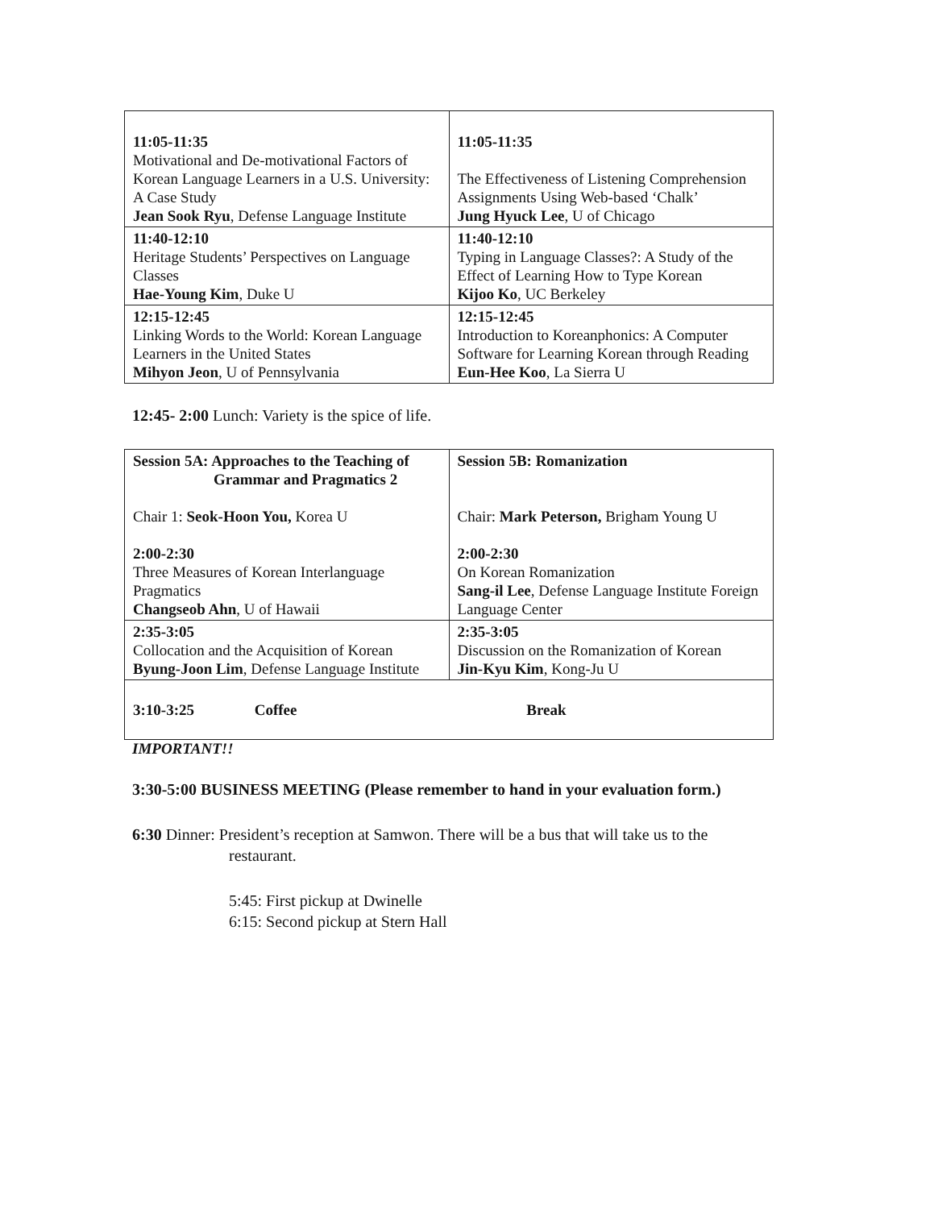| 11:05-11:35 Motivational and De-motivational Factors of Korean Language Learners in a U.S. University: A Case Study Jean Sook Ryu , Defense Language Institute | 11:05-11:35 The Effectiveness of Listening Comprehension Assignments Using Web-based ‘Chalk’ Jung Hyuck Lee , U of Chicago |
| 11:40-12:10 Heritage Students’ Perspectives on Language Classes Hae-Young Kim , Duke U | 11:40-12:10 Typing in Language Classes?: A Study of the Effect of Learning How to Type Korean Kijoo Ko , UC Berkeley |
| 12:15-12:45 Linking Words to the World: Korean Language Learners in the United States Mihyon Jeon , U of Pennsylvania | 12:15-12:45 Introduction to Koreanphonics: A Computer Software for Learning Korean through Reading Eun-Hee Koo , La Sierra U |
12:45- 2:00 Lunch: Variety is the spice of life.
| Session 5A: Approaches to the Teaching of Grammar and Pragmatics 2 Chair 1: Seok-Hoon You, Korea U 2:00-2:30 Three Measures of Korean Interlanguage Pragmatics Changseob Ahn , U of Hawaii | Session 5B: Romanization Chair: Mark Peterson, Brigham Young U 2:00-2:30 On Korean Romanization Sang-il Lee , Defense Language Institute Foreign Language Center |
| 2:35-3:05 Collocation and the Acquisition of Korean Byung-Joon Lim , Defense Language Institute | 2:35-3:05 Discussion on the Romanization of Korean Jin-Kyu Kim , Kong-Ju U |
| 3:10-3:25 Coffee Break | |
IMPORTANT!!
3:30-5:00 BUSINESS MEETING (Please remember to hand in your evaluation form.)
6:30 Dinner: President’s reception at Samwon. There will be a bus that will take us to the restaurant.
5:45: First pickup at Dwinelle
6:15: Second pickup at Stern Hall